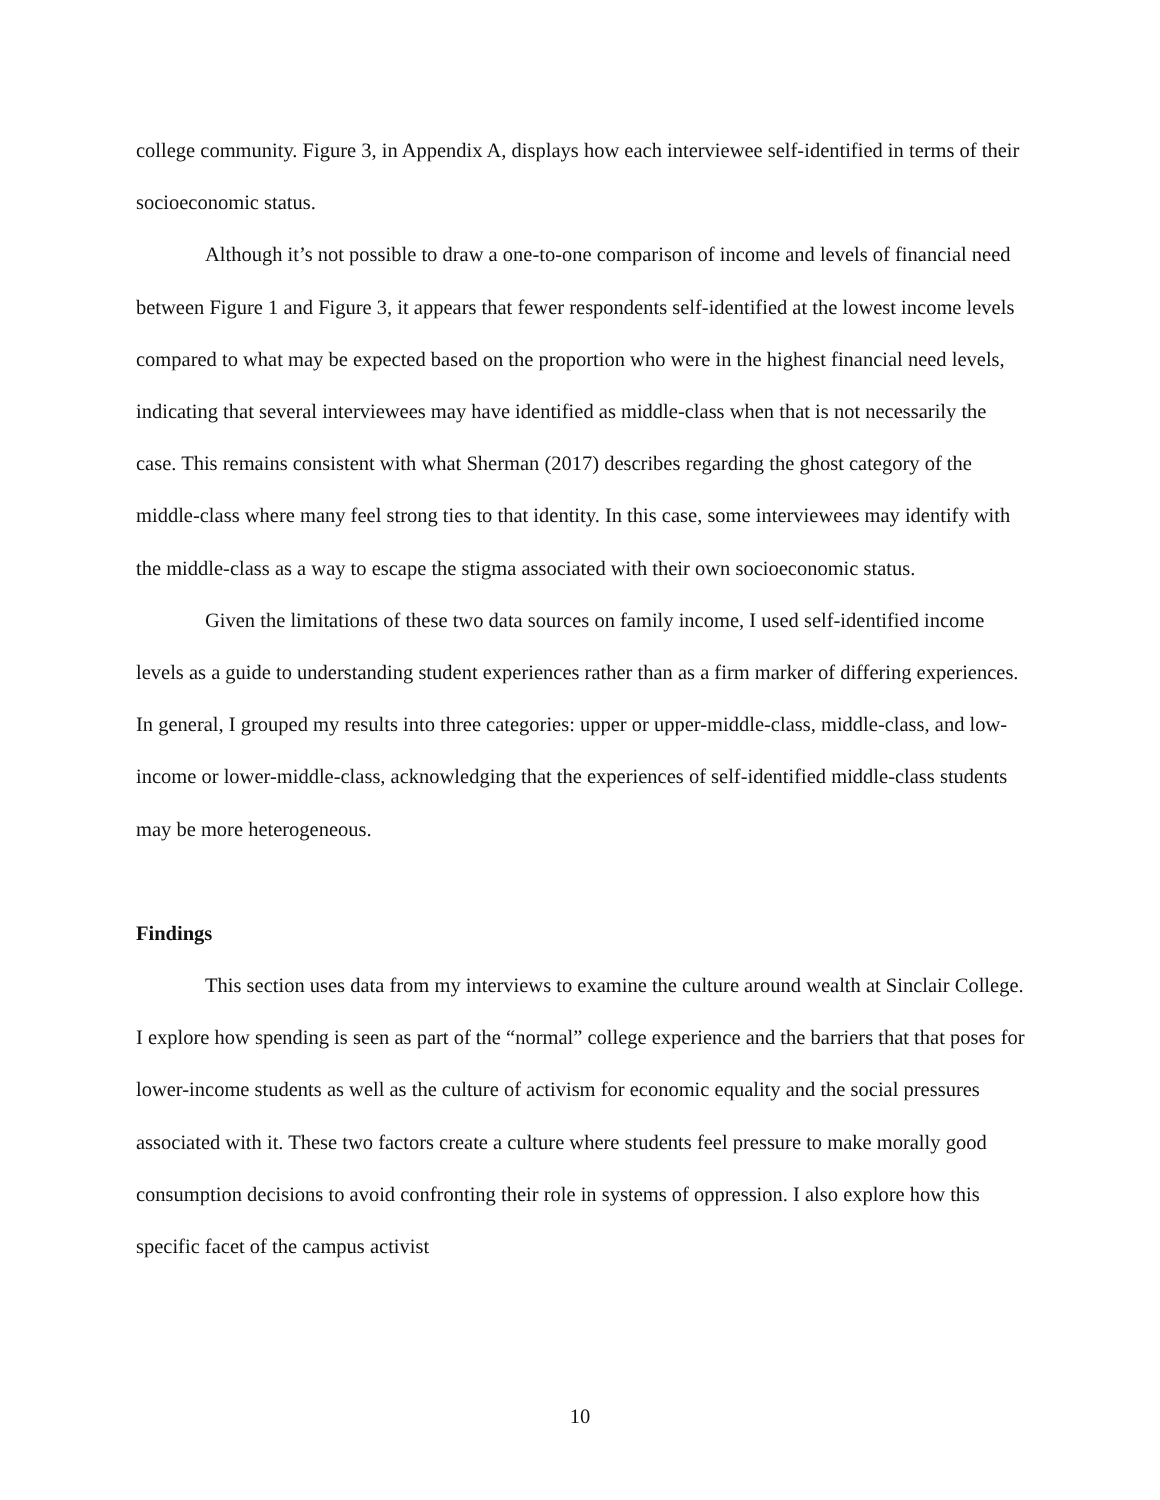college community. Figure 3, in Appendix A, displays how each interviewee self-identified in terms of their socioeconomic status.
Although it’s not possible to draw a one-to-one comparison of income and levels of financial need between Figure 1 and Figure 3, it appears that fewer respondents self-identified at the lowest income levels compared to what may be expected based on the proportion who were in the highest financial need levels, indicating that several interviewees may have identified as middle-class when that is not necessarily the case. This remains consistent with what Sherman (2017) describes regarding the ghost category of the middle-class where many feel strong ties to that identity. In this case, some interviewees may identify with the middle-class as a way to escape the stigma associated with their own socioeconomic status.
Given the limitations of these two data sources on family income, I used self-identified income levels as a guide to understanding student experiences rather than as a firm marker of differing experiences. In general, I grouped my results into three categories: upper or upper-middle-class, middle-class, and low-income or lower-middle-class, acknowledging that the experiences of self-identified middle-class students may be more heterogeneous.
Findings
This section uses data from my interviews to examine the culture around wealth at Sinclair College. I explore how spending is seen as part of the “normal” college experience and the barriers that that poses for lower-income students as well as the culture of activism for economic equality and the social pressures associated with it. These two factors create a culture where students feel pressure to make morally good consumption decisions to avoid confronting their role in systems of oppression. I also explore how this specific facet of the campus activist
10